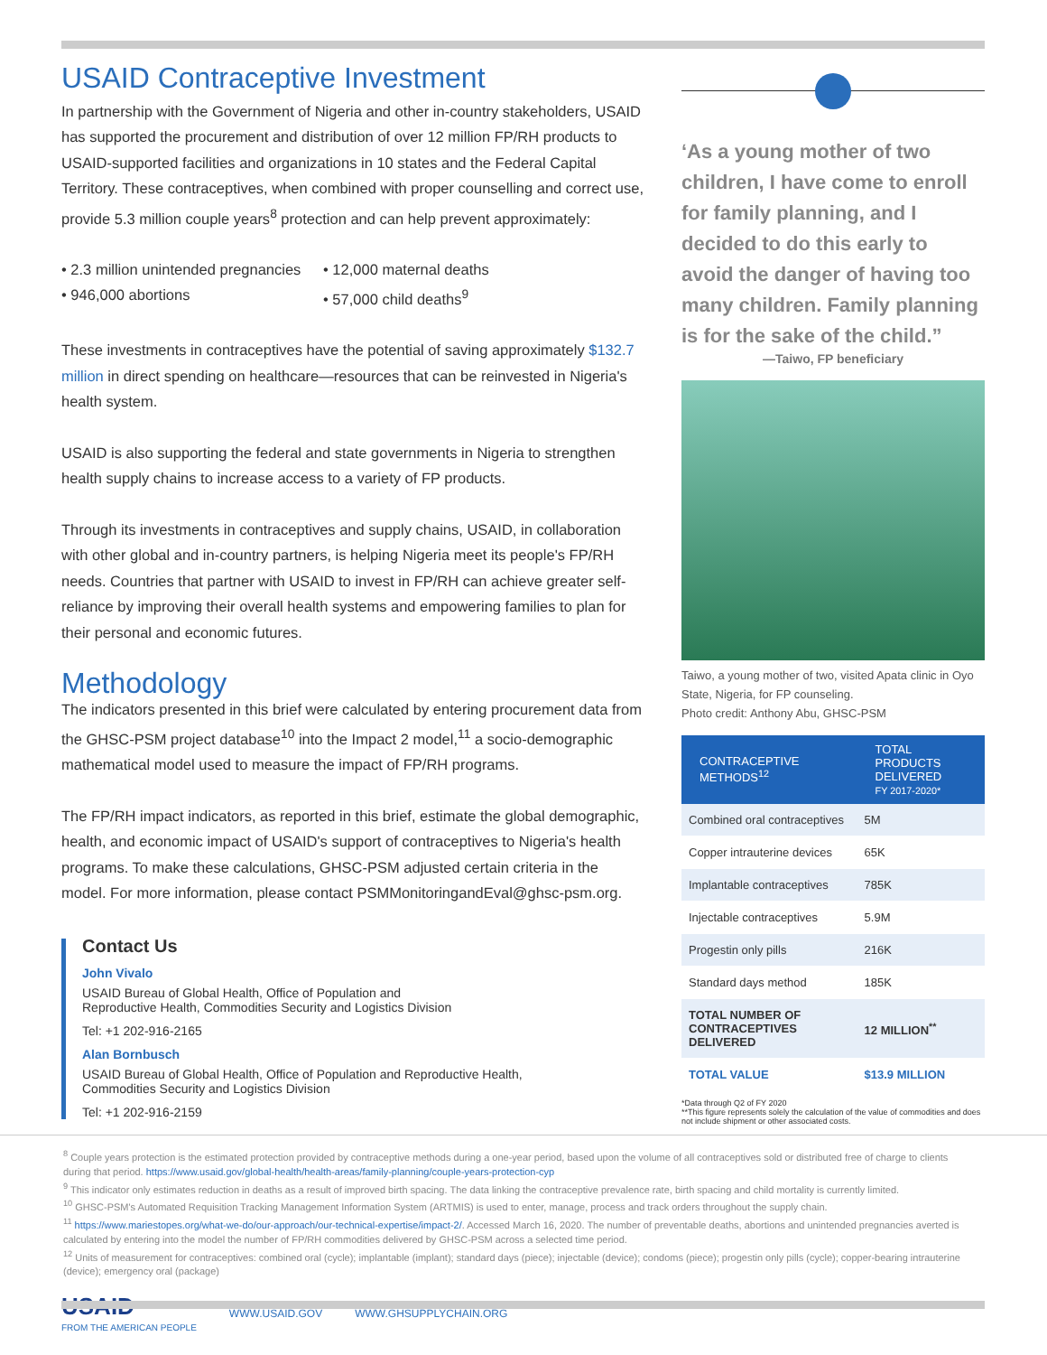USAID Contraceptive Investment
In partnership with the Government of Nigeria and other in-country stakeholders, USAID has supported the procurement and distribution of over 12 million FP/RH products to USAID-supported facilities and organizations in 10 states and the Federal Capital Territory. These contraceptives, when combined with proper counselling and correct use, provide 5.3 million couple years<sup>8</sup> protection and can help prevent approximately:
• 2.3 million unintended pregnancies
• 946,000 abortions
• 12,000 maternal deaths
• 57,000 child deaths<sup>9</sup>
These investments in contraceptives have the potential of saving approximately $132.7 million in direct spending on healthcare—resources that can be reinvested in Nigeria's health system.
USAID is also supporting the federal and state governments in Nigeria to strengthen health supply chains to increase access to a variety of FP products.
Through its investments in contraceptives and supply chains, USAID, in collaboration with other global and in-country partners, is helping Nigeria meet its people's FP/RH needs. Countries that partner with USAID to invest in FP/RH can achieve greater self-reliance by improving their overall health systems and empowering families to plan for their personal and economic futures.
Methodology
The indicators presented in this brief were calculated by entering procurement data from the GHSC-PSM project database<sup>10</sup> into the Impact 2 model,<sup>11</sup> a socio-demographic mathematical model used to measure the impact of FP/RH programs.
The FP/RH impact indicators, as reported in this brief, estimate the global demographic, health, and economic impact of USAID's support of contraceptives to Nigeria's health programs. To make these calculations, GHSC-PSM adjusted certain criteria in the model. For more information, please contact PSMMonitoringandEval@ghsc-psm.org.
Contact Us
John Vivalo
USAID Bureau of Global Health, Office of Population and
Reproductive Health, Commodities Security and Logistics Division
Tel: +1 202-916-2165
Alan Bornbusch
USAID Bureau of Global Health, Office of Population and Reproductive Health,
Commodities Security and Logistics Division
Tel: +1 202-916-2159
‘As a young mother of two children, I have come to enroll for family planning, and I decided to do this early to avoid the danger of having too many children. Family planning is for the sake of the child.”
—Taiwo, FP beneficiary
Taiwo, a young mother of two, visited Apata clinic in Oyo State, Nigeria, for FP counseling.
Photo credit: Anthony Abu, GHSC-PSM
| CONTRACEPTIVE METHODS<sup>12</sup> | TOTAL PRODUCTS DELIVERED FY 2017-2020* |
| --- | --- |
| Combined oral contraceptives | 5M |
| Copper intrauterine devices | 65K |
| Implantable contraceptives | 785K |
| Injectable contraceptives | 5.9M |
| Progestin only pills | 216K |
| Standard days method | 185K |
| TOTAL NUMBER OF CONTRACEPTIVES DELIVERED | 12 MILLION<sup>**</sup> |
| TOTAL VALUE | $13.9 MILLION |
*Data through Q2 of FY 2020
**This figure represents solely the calculation of the value of commodities and does not include shipment or other associated costs.
<sup>8</sup> Couple years protection is the estimated protection provided by contraceptive methods during a one-year period, based upon the volume of all contraceptives sold or distributed free of charge to clients during that period. https://www.usaid.gov/global-health/health-areas/family-planning/couple-years-protection-cyp
<sup>9</sup> This indicator only estimates reduction in deaths as a result of improved birth spacing. The data linking the contraceptive prevalence rate, birth spacing and child mortality is currently limited.
<sup>10</sup> GHSC-PSM's Automated Requisition Tracking Management Information System (ARTMIS) is used to enter, manage, process and track orders throughout the supply chain.
<sup>11</sup> https://www.mariestopes.org/what-we-do/our-approach/our-technical-expertise/impact-2/. Accessed March 16, 2020. The number of preventable deaths, abortions and unintended pregnancies averted is calculated by entering into the model the number of FP/RH commodities delivered by GHSC-PSM across a selected time period.
<sup>12</sup> Units of measurement for contraceptives: combined oral (cycle); implantable (implant); standard days (piece); injectable (device); condoms (piece); progestin only pills (cycle); copper-bearing intrauterine (device); emergency oral (package)
USAID
FROM THE AMERICAN PEOPLE WWW.USAID.GOV WWW.GHSUPPLYCHAIN.ORG